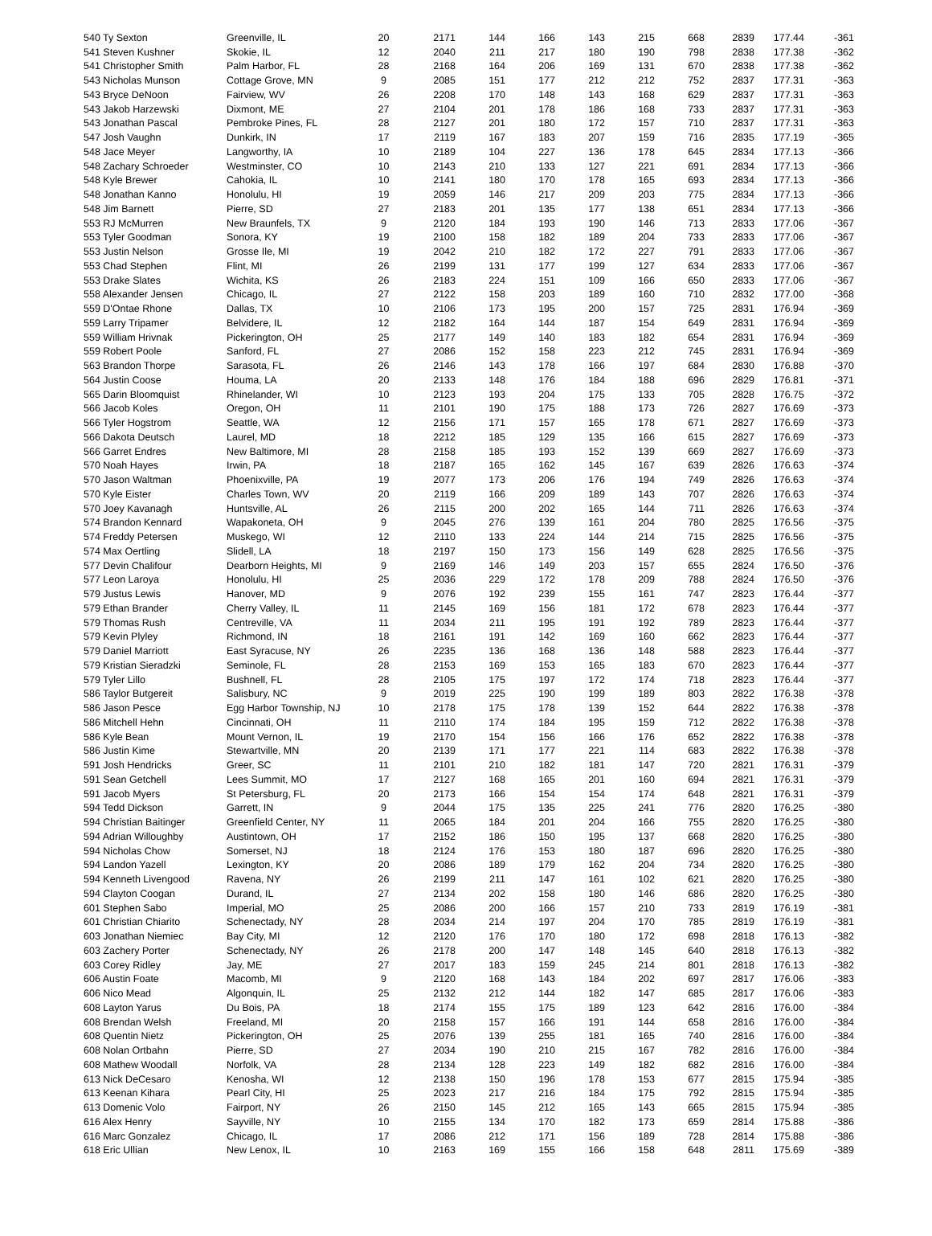| 540 Ty Sexton | Greenville, IL | 20 | 2171 | 144 | 166 | 143 | 215 | 668 | 2839 | 177.44 | -361 |
| 541 Steven Kushner | Skokie, IL | 12 | 2040 | 211 | 217 | 180 | 190 | 798 | 2838 | 177.38 | -362 |
| 541 Christopher Smith | Palm Harbor, FL | 28 | 2168 | 164 | 206 | 169 | 131 | 670 | 2838 | 177.38 | -362 |
| 543 Nicholas Munson | Cottage Grove, MN | 9 | 2085 | 151 | 177 | 212 | 212 | 752 | 2837 | 177.31 | -363 |
| 543 Bryce DeNoon | Fairview, WV | 26 | 2208 | 170 | 148 | 143 | 168 | 629 | 2837 | 177.31 | -363 |
| 543 Jakob Harzewski | Dixmont, ME | 27 | 2104 | 201 | 178 | 186 | 168 | 733 | 2837 | 177.31 | -363 |
| 543 Jonathan Pascal | Pembroke Pines, FL | 28 | 2127 | 201 | 180 | 172 | 157 | 710 | 2837 | 177.31 | -363 |
| 547 Josh Vaughn | Dunkirk, IN | 17 | 2119 | 167 | 183 | 207 | 159 | 716 | 2835 | 177.19 | -365 |
| 548 Jace Meyer | Langworthy, IA | 10 | 2189 | 104 | 227 | 136 | 178 | 645 | 2834 | 177.13 | -366 |
| 548 Zachary Schroeder | Westminster, CO | 10 | 2143 | 210 | 133 | 127 | 221 | 691 | 2834 | 177.13 | -366 |
| 548 Kyle Brewer | Cahokia, IL | 10 | 2141 | 180 | 170 | 178 | 165 | 693 | 2834 | 177.13 | -366 |
| 548 Jonathan Kanno | Honolulu, HI | 19 | 2059 | 146 | 217 | 209 | 203 | 775 | 2834 | 177.13 | -366 |
| 548 Jim Barnett | Pierre, SD | 27 | 2183 | 201 | 135 | 177 | 138 | 651 | 2834 | 177.13 | -366 |
| 553 RJ McMurren | New Braunfels, TX | 9 | 2120 | 184 | 193 | 190 | 146 | 713 | 2833 | 177.06 | -367 |
| 553 Tyler Goodman | Sonora, KY | 19 | 2100 | 158 | 182 | 189 | 204 | 733 | 2833 | 177.06 | -367 |
| 553 Justin Nelson | Grosse Ile, MI | 19 | 2042 | 210 | 182 | 172 | 227 | 791 | 2833 | 177.06 | -367 |
| 553 Chad Stephen | Flint, MI | 26 | 2199 | 131 | 177 | 199 | 127 | 634 | 2833 | 177.06 | -367 |
| 553 Drake Slates | Wichita, KS | 26 | 2183 | 224 | 151 | 109 | 166 | 650 | 2833 | 177.06 | -367 |
| 558 Alexander Jensen | Chicago, IL | 27 | 2122 | 158 | 203 | 189 | 160 | 710 | 2832 | 177.00 | -368 |
| 559 D'Ontae Rhone | Dallas, TX | 10 | 2106 | 173 | 195 | 200 | 157 | 725 | 2831 | 176.94 | -369 |
| 559 Larry Tripamer | Belvidere, IL | 12 | 2182 | 164 | 144 | 187 | 154 | 649 | 2831 | 176.94 | -369 |
| 559 William Hrivnak | Pickerington, OH | 25 | 2177 | 149 | 140 | 183 | 182 | 654 | 2831 | 176.94 | -369 |
| 559 Robert Poole | Sanford, FL | 27 | 2086 | 152 | 158 | 223 | 212 | 745 | 2831 | 176.94 | -369 |
| 563 Brandon Thorpe | Sarasota, FL | 26 | 2146 | 143 | 178 | 166 | 197 | 684 | 2830 | 176.88 | -370 |
| 564 Justin Coose | Houma, LA | 20 | 2133 | 148 | 176 | 184 | 188 | 696 | 2829 | 176.81 | -371 |
| 565 Darin Bloomquist | Rhinelander, WI | 10 | 2123 | 193 | 204 | 175 | 133 | 705 | 2828 | 176.75 | -372 |
| 566 Jacob Koles | Oregon, OH | 11 | 2101 | 190 | 175 | 188 | 173 | 726 | 2827 | 176.69 | -373 |
| 566 Tyler Hogstrom | Seattle, WA | 12 | 2156 | 171 | 157 | 165 | 178 | 671 | 2827 | 176.69 | -373 |
| 566 Dakota Deutsch | Laurel, MD | 18 | 2212 | 185 | 129 | 135 | 166 | 615 | 2827 | 176.69 | -373 |
| 566 Garret Endres | New Baltimore, MI | 28 | 2158 | 185 | 193 | 152 | 139 | 669 | 2827 | 176.69 | -373 |
| 570 Noah Hayes | Irwin, PA | 18 | 2187 | 165 | 162 | 145 | 167 | 639 | 2826 | 176.63 | -374 |
| 570 Jason Waltman | Phoenixville, PA | 19 | 2077 | 173 | 206 | 176 | 194 | 749 | 2826 | 176.63 | -374 |
| 570 Kyle Eister | Charles Town, WV | 20 | 2119 | 166 | 209 | 189 | 143 | 707 | 2826 | 176.63 | -374 |
| 570 Joey Kavanagh | Huntsville, AL | 26 | 2115 | 200 | 202 | 165 | 144 | 711 | 2826 | 176.63 | -374 |
| 574 Brandon Kennard | Wapakoneta, OH | 9 | 2045 | 276 | 139 | 161 | 204 | 780 | 2825 | 176.56 | -375 |
| 574 Freddy Petersen | Muskego, WI | 12 | 2110 | 133 | 224 | 144 | 214 | 715 | 2825 | 176.56 | -375 |
| 574 Max Oertling | Slidell, LA | 18 | 2197 | 150 | 173 | 156 | 149 | 628 | 2825 | 176.56 | -375 |
| 577 Devin Chalifour | Dearborn Heights, MI | 9 | 2169 | 146 | 149 | 203 | 157 | 655 | 2824 | 176.50 | -376 |
| 577 Leon Laroya | Honolulu, HI | 25 | 2036 | 229 | 172 | 178 | 209 | 788 | 2824 | 176.50 | -376 |
| 579 Justus Lewis | Hanover, MD | 9 | 2076 | 192 | 239 | 155 | 161 | 747 | 2823 | 176.44 | -377 |
| 579 Ethan Brander | Cherry Valley, IL | 11 | 2145 | 169 | 156 | 181 | 172 | 678 | 2823 | 176.44 | -377 |
| 579 Thomas Rush | Centreville, VA | 11 | 2034 | 211 | 195 | 191 | 192 | 789 | 2823 | 176.44 | -377 |
| 579 Kevin Plyley | Richmond, IN | 18 | 2161 | 191 | 142 | 169 | 160 | 662 | 2823 | 176.44 | -377 |
| 579 Daniel Marriott | East Syracuse, NY | 26 | 2235 | 136 | 168 | 136 | 148 | 588 | 2823 | 176.44 | -377 |
| 579 Kristian Sieradzki | Seminole, FL | 28 | 2153 | 169 | 153 | 165 | 183 | 670 | 2823 | 176.44 | -377 |
| 579 Tyler Lillo | Bushnell, FL | 28 | 2105 | 175 | 197 | 172 | 174 | 718 | 2823 | 176.44 | -377 |
| 586 Taylor Butgereit | Salisbury, NC | 9 | 2019 | 225 | 190 | 199 | 189 | 803 | 2822 | 176.38 | -378 |
| 586 Jason Pesce | Egg Harbor Township, NJ | 10 | 2178 | 175 | 178 | 139 | 152 | 644 | 2822 | 176.38 | -378 |
| 586 Mitchell Hehn | Cincinnati, OH | 11 | 2110 | 174 | 184 | 195 | 159 | 712 | 2822 | 176.38 | -378 |
| 586 Kyle Bean | Mount Vernon, IL | 19 | 2170 | 154 | 156 | 166 | 176 | 652 | 2822 | 176.38 | -378 |
| 586 Justin Kime | Stewartville, MN | 20 | 2139 | 171 | 177 | 221 | 114 | 683 | 2822 | 176.38 | -378 |
| 591 Josh Hendricks | Greer, SC | 11 | 2101 | 210 | 182 | 181 | 147 | 720 | 2821 | 176.31 | -379 |
| 591 Sean Getchell | Lees Summit, MO | 17 | 2127 | 168 | 165 | 201 | 160 | 694 | 2821 | 176.31 | -379 |
| 591 Jacob Myers | St Petersburg, FL | 20 | 2173 | 166 | 154 | 154 | 174 | 648 | 2821 | 176.31 | -379 |
| 594 Tedd Dickson | Garrett, IN | 9 | 2044 | 175 | 135 | 225 | 241 | 776 | 2820 | 176.25 | -380 |
| 594 Christian Baitinger | Greenfield Center, NY | 11 | 2065 | 184 | 201 | 204 | 166 | 755 | 2820 | 176.25 | -380 |
| 594 Adrian Willoughby | Austintown, OH | 17 | 2152 | 186 | 150 | 195 | 137 | 668 | 2820 | 176.25 | -380 |
| 594 Nicholas Chow | Somerset, NJ | 18 | 2124 | 176 | 153 | 180 | 187 | 696 | 2820 | 176.25 | -380 |
| 594 Landon Yazell | Lexington, KY | 20 | 2086 | 189 | 179 | 162 | 204 | 734 | 2820 | 176.25 | -380 |
| 594 Kenneth Livengood | Ravena, NY | 26 | 2199 | 211 | 147 | 161 | 102 | 621 | 2820 | 176.25 | -380 |
| 594 Clayton Coogan | Durand, IL | 27 | 2134 | 202 | 158 | 180 | 146 | 686 | 2820 | 176.25 | -380 |
| 601 Stephen Sabo | Imperial, MO | 25 | 2086 | 200 | 166 | 157 | 210 | 733 | 2819 | 176.19 | -381 |
| 601 Christian Chiarito | Schenectady, NY | 28 | 2034 | 214 | 197 | 204 | 170 | 785 | 2819 | 176.19 | -381 |
| 603 Jonathan Niemiec | Bay City, MI | 12 | 2120 | 176 | 170 | 180 | 172 | 698 | 2818 | 176.13 | -382 |
| 603 Zachery Porter | Schenectady, NY | 26 | 2178 | 200 | 147 | 148 | 145 | 640 | 2818 | 176.13 | -382 |
| 603 Corey Ridley | Jay, ME | 27 | 2017 | 183 | 159 | 245 | 214 | 801 | 2818 | 176.13 | -382 |
| 606 Austin Foate | Macomb, MI | 9 | 2120 | 168 | 143 | 184 | 202 | 697 | 2817 | 176.06 | -383 |
| 606 Nico Mead | Algonquin, IL | 25 | 2132 | 212 | 144 | 182 | 147 | 685 | 2817 | 176.06 | -383 |
| 608 Layton Yarus | Du Bois, PA | 18 | 2174 | 155 | 175 | 189 | 123 | 642 | 2816 | 176.00 | -384 |
| 608 Brendan Welsh | Freeland, MI | 20 | 2158 | 157 | 166 | 191 | 144 | 658 | 2816 | 176.00 | -384 |
| 608 Quentin Nietz | Pickerington, OH | 25 | 2076 | 139 | 255 | 181 | 165 | 740 | 2816 | 176.00 | -384 |
| 608 Nolan Ortbahn | Pierre, SD | 27 | 2034 | 190 | 210 | 215 | 167 | 782 | 2816 | 176.00 | -384 |
| 608 Mathew Woodall | Norfolk, VA | 28 | 2134 | 128 | 223 | 149 | 182 | 682 | 2816 | 176.00 | -384 |
| 613 Nick DeCesaro | Kenosha, WI | 12 | 2138 | 150 | 196 | 178 | 153 | 677 | 2815 | 175.94 | -385 |
| 613 Keenan Kihara | Pearl City, HI | 25 | 2023 | 217 | 216 | 184 | 175 | 792 | 2815 | 175.94 | -385 |
| 613 Domenic Volo | Fairport, NY | 26 | 2150 | 145 | 212 | 165 | 143 | 665 | 2815 | 175.94 | -385 |
| 616 Alex Henry | Sayville, NY | 10 | 2155 | 134 | 170 | 182 | 173 | 659 | 2814 | 175.88 | -386 |
| 616 Marc Gonzalez | Chicago, IL | 17 | 2086 | 212 | 171 | 156 | 189 | 728 | 2814 | 175.88 | -386 |
| 618 Eric Ullian | New Lenox, IL | 10 | 2163 | 169 | 155 | 166 | 158 | 648 | 2811 | 175.69 | -389 |